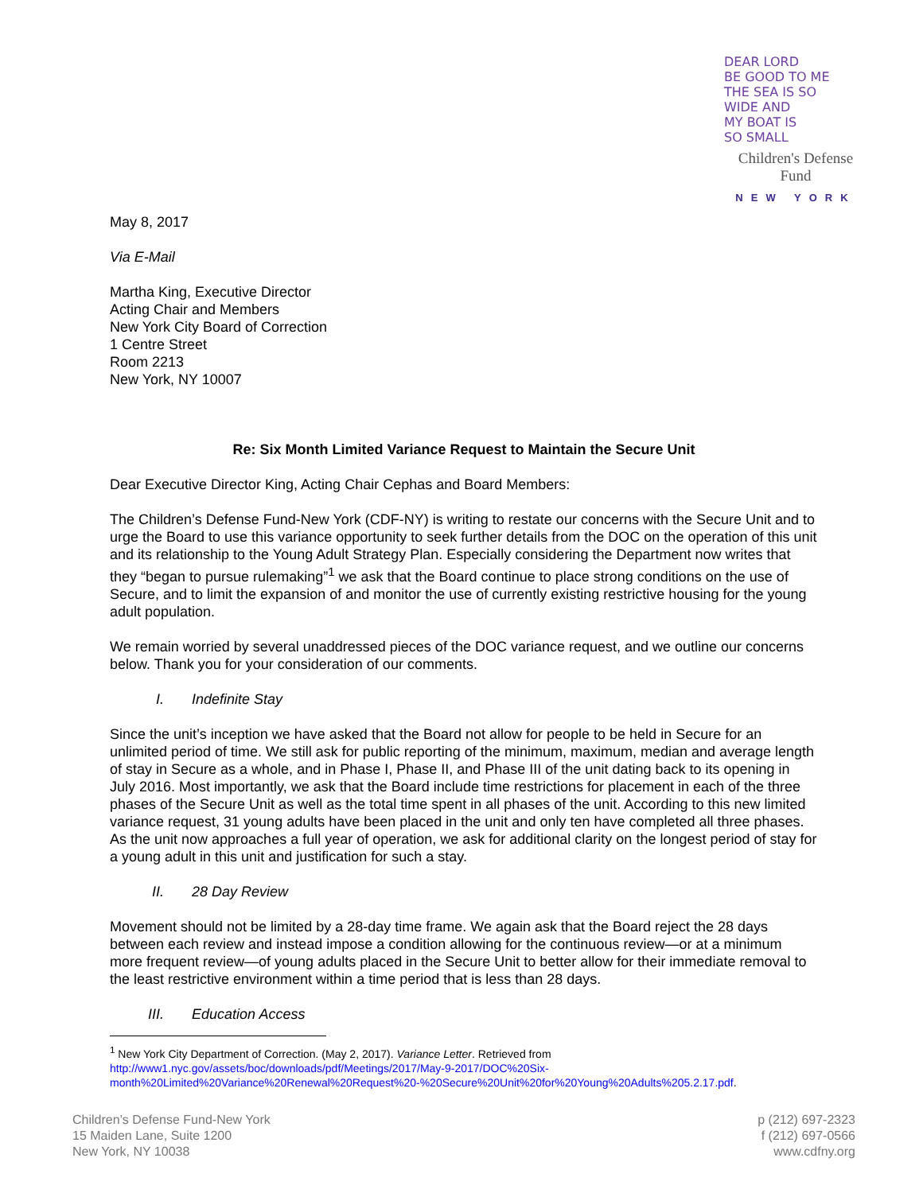DEAR LORD
BE GOOD TO ME
THE SEA IS SO
WIDE AND
MY BOAT IS
SO SMALL
Children's Defense Fund
NEW YORK
May 8, 2017
Via E-Mail
Martha King, Executive Director
Acting Chair and Members
New York City Board of Correction
1 Centre Street
Room 2213
New York, NY 10007
Re: Six Month Limited Variance Request to Maintain the Secure Unit
Dear Executive Director King, Acting Chair Cephas and Board Members:
The Children’s Defense Fund-New York (CDF-NY) is writing to restate our concerns with the Secure Unit and to urge the Board to use this variance opportunity to seek further details from the DOC on the operation of this unit and its relationship to the Young Adult Strategy Plan. Especially considering the Department now writes that they “began to pursue rulemaking”<sup>1</sup> we ask that the Board continue to place strong conditions on the use of Secure, and to limit the expansion of and monitor the use of currently existing restrictive housing for the young adult population.
We remain worried by several unaddressed pieces of the DOC variance request, and we outline our concerns below. Thank you for your consideration of our comments.
I. Indefinite Stay
Since the unit’s inception we have asked that the Board not allow for people to be held in Secure for an unlimited period of time. We still ask for public reporting of the minimum, maximum, median and average length of stay in Secure as a whole, and in Phase I, Phase II, and Phase III of the unit dating back to its opening in July 2016. Most importantly, we ask that the Board include time restrictions for placement in each of the three phases of the Secure Unit as well as the total time spent in all phases of the unit. According to this new limited variance request, 31 young adults have been placed in the unit and only ten have completed all three phases. As the unit now approaches a full year of operation, we ask for additional clarity on the longest period of stay for a young adult in this unit and justification for such a stay.
II. 28 Day Review
Movement should not be limited by a 28-day time frame. We again ask that the Board reject the 28 days between each review and instead impose a condition allowing for the continuous review—or at a minimum more frequent review—of young adults placed in the Secure Unit to better allow for their immediate removal to the least restrictive environment within a time period that is less than 28 days.
III. Education Access
<sup>1</sup> New York City Department of Correction. (May 2, 2017). Variance Letter. Retrieved from
http://www1.nyc.gov/assets/boc/downloads/pdf/Meetings/2017/May-9-2017/DOC%20Six-month%20Limited%20Variance%20Renewal%20Request%20-%20Secure%20Unit%20for%20Young%20Adults%205.2.17.pdf.
Children’s Defense Fund-New York
15 Maiden Lane, Suite 1200
New York, NY 10038
p (212) 697-2323
f (212) 697-0566
www.cdfny.org